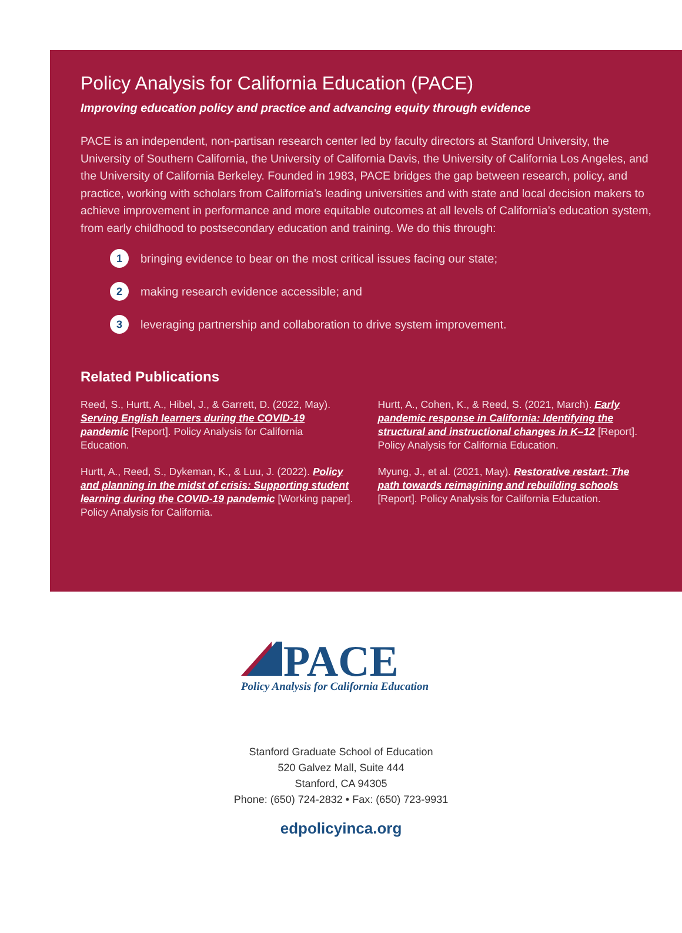Policy Analysis for California Education (PACE)
Improving education policy and practice and advancing equity through evidence
PACE is an independent, non-partisan research center led by faculty directors at Stanford University, the University of Southern California, the University of California Davis, the University of California Los Angeles, and the University of California Berkeley. Founded in 1983, PACE bridges the gap between research, policy, and practice, working with scholars from California’s leading universities and with state and local decision makers to achieve improvement in performance and more equitable outcomes at all levels of California’s education system, from early childhood to postsecondary education and training. We do this through:
1 bringing evidence to bear on the most critical issues facing our state;
2 making research evidence accessible; and
3 leveraging partnership and collaboration to drive system improvement.
Related Publications
Reed, S., Hurtt, A., Hibel, J., & Garrett, D. (2022, May). Serving English learners during the COVID-19 pandemic [Report]. Policy Analysis for California Education.
Hurtt, A., Reed, S., Dykeman, K., & Luu, J. (2022). Policy and planning in the midst of crisis: Supporting student learning during the COVID-19 pandemic [Working paper]. Policy Analysis for California.
Hurtt, A., Cohen, K., & Reed, S. (2021, March). Early pandemic response in California: Identifying the structural and instructional changes in K–12 [Report]. Policy Analysis for California Education.
Myung, J., et al. (2021, May). Restorative restart: The path towards reimagining and rebuilding schools [Report]. Policy Analysis for California Education.
PACE
Policy Analysis for California Education
Stanford Graduate School of Education
520 Galvez Mall, Suite 444
Stanford, CA 94305
Phone: (650) 724-2832 • Fax: (650) 723-9931
edpolicyinca.org